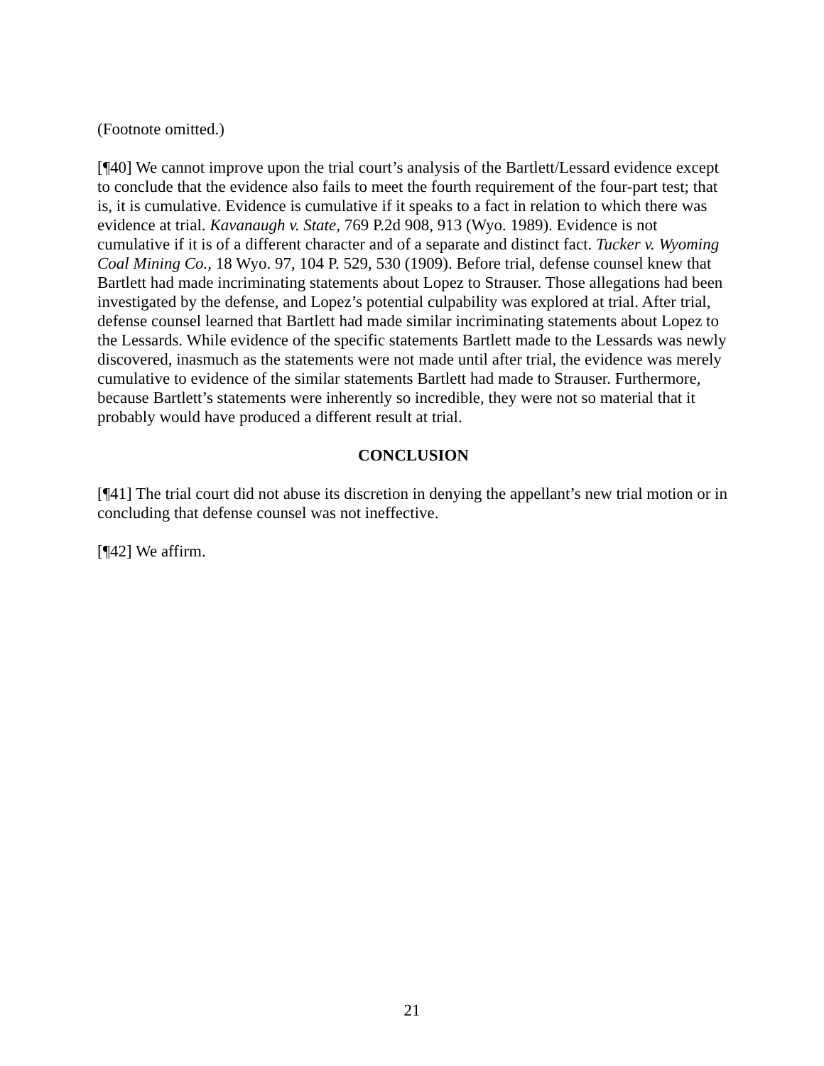(Footnote omitted.)
[¶40] We cannot improve upon the trial court’s analysis of the Bartlett/Lessard evidence except to conclude that the evidence also fails to meet the fourth requirement of the four-part test; that is, it is cumulative. Evidence is cumulative if it speaks to a fact in relation to which there was evidence at trial. Kavanaugh v. State, 769 P.2d 908, 913 (Wyo. 1989). Evidence is not cumulative if it is of a different character and of a separate and distinct fact. Tucker v. Wyoming Coal Mining Co., 18 Wyo. 97, 104 P. 529, 530 (1909). Before trial, defense counsel knew that Bartlett had made incriminating statements about Lopez to Strauser. Those allegations had been investigated by the defense, and Lopez’s potential culpability was explored at trial. After trial, defense counsel learned that Bartlett had made similar incriminating statements about Lopez to the Lessards. While evidence of the specific statements Bartlett made to the Lessards was newly discovered, inasmuch as the statements were not made until after trial, the evidence was merely cumulative to evidence of the similar statements Bartlett had made to Strauser. Furthermore, because Bartlett’s statements were inherently so incredible, they were not so material that it probably would have produced a different result at trial.
CONCLUSION
[¶41] The trial court did not abuse its discretion in denying the appellant’s new trial motion or in concluding that defense counsel was not ineffective.
[¶42] We affirm.
21